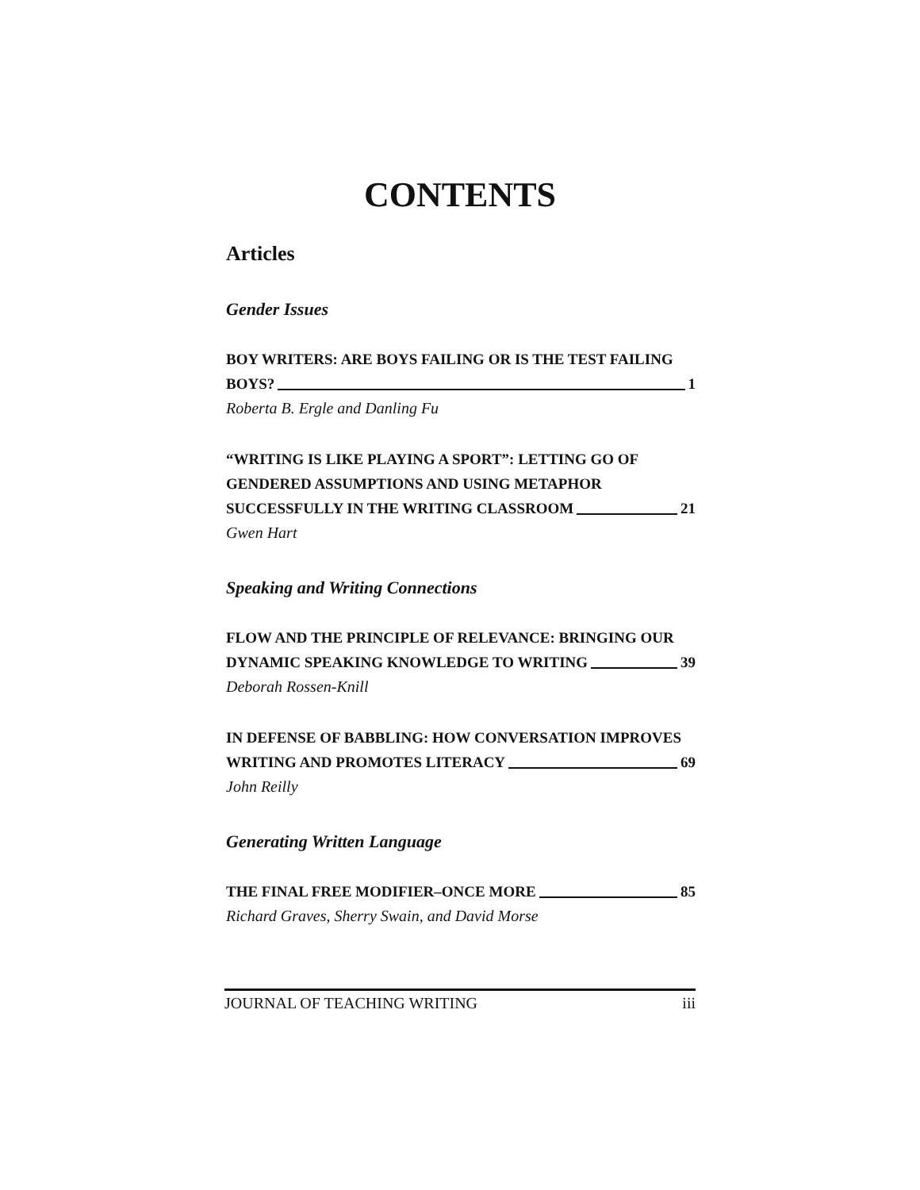CONTENTS
Articles
Gender Issues
BOY WRITERS: ARE BOYS FAILING OR IS THE TEST FAILING
BOYS? 1
Roberta B. Ergle and Danling Fu
“WRITING IS LIKE PLAYING A SPORT”: LETTING GO OF
GENDERED ASSUMPTIONS AND USING METAPHOR
SUCCESSFULLY IN THE WRITING CLASSROOM 21
Gwen Hart
Speaking and Writing Connections
FLOW AND THE PRINCIPLE OF RELEVANCE: BRINGING OUR
DYNAMIC SPEAKING KNOWLEDGE TO WRITING 39
Deborah Rossen-Knill
IN DEFENSE OF BABBLING: HOW CONVERSATION IMPROVES
WRITING AND PROMOTES LITERACY 69
John Reilly
Generating Written Language
THE FINAL FREE MODIFIER–ONCE MORE 85
Richard Graves, Sherry Swain, and David Morse
JOURNAL OF TEACHING WRITING iii